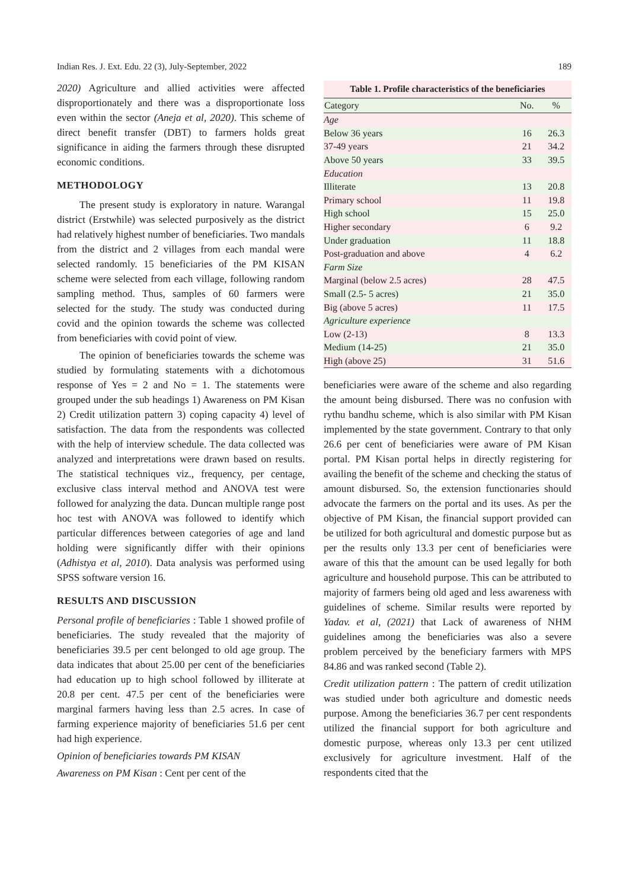Indian Res. J. Ext. Edu. 22 (3), July-September, 2022 189
2020) Agriculture and allied activities were affected disproportionately and there was a disproportionate loss even within the sector (Aneja et al, 2020). This scheme of direct benefit transfer (DBT) to farmers holds great significance in aiding the farmers through these disrupted economic conditions.
METHODOLOGY
The present study is exploratory in nature. Warangal district (Erstwhile) was selected purposively as the district had relatively highest number of beneficiaries. Two mandals from the district and 2 villages from each mandal were selected randomly. 15 beneficiaries of the PM KISAN scheme were selected from each village, following random sampling method. Thus, samples of 60 farmers were selected for the study. The study was conducted during covid and the opinion towards the scheme was collected from beneficiaries with covid point of view.
The opinion of beneficiaries towards the scheme was studied by formulating statements with a dichotomous response of Yes = 2 and No = 1. The statements were grouped under the sub headings 1) Awareness on PM Kisan 2) Credit utilization pattern 3) coping capacity 4) level of satisfaction. The data from the respondents was collected with the help of interview schedule. The data collected was analyzed and interpretations were drawn based on results. The statistical techniques viz., frequency, per centage, exclusive class interval method and ANOVA test were followed for analyzing the data. Duncan multiple range post hoc test with ANOVA was followed to identify which particular differences between categories of age and land holding were significantly differ with their opinions (Adhistya et al, 2010). Data analysis was performed using SPSS software version 16.
RESULTS AND DISCUSSION
Personal profile of beneficiaries : Table 1 showed profile of beneficiaries. The study revealed that the majority of beneficiaries 39.5 per cent belonged to old age group. The data indicates that about 25.00 per cent of the beneficiaries had education up to high school followed by illiterate at 20.8 per cent. 47.5 per cent of the beneficiaries were marginal farmers having less than 2.5 acres. In case of farming experience majority of beneficiaries 51.6 per cent had high experience.
Opinion of beneficiaries towards PM KISAN
Awareness on PM Kisan : Cent per cent of the
Table 1. Profile characteristics of the beneficiaries
| Category | No. | % |
| --- | --- | --- |
| Age | | |
| Below 36 years | 16 | 26.3 |
| 37-49 years | 21 | 34.2 |
| Above 50 years | 33 | 39.5 |
| Education | | |
| Illiterate | 13 | 20.8 |
| Primary school | 11 | 19.8 |
| High school | 15 | 25.0 |
| Higher secondary | 6 | 9.2 |
| Under graduation | 11 | 18.8 |
| Post-graduation and above | 4 | 6.2 |
| Farm Size | | |
| Marginal (below 2.5 acres) | 28 | 47.5 |
| Small (2.5- 5 acres) | 21 | 35.0 |
| Big (above 5 acres) | 11 | 17.5 |
| Agriculture experience | | |
| Low (2-13) | 8 | 13.3 |
| Medium (14-25) | 21 | 35.0 |
| High (above 25) | 31 | 51.6 |
beneficiaries were aware of the scheme and also regarding the amount being disbursed. There was no confusion with rythu bandhu scheme, which is also similar with PM Kisan implemented by the state government. Contrary to that only 26.6 per cent of beneficiaries were aware of PM Kisan portal. PM Kisan portal helps in directly registering for availing the benefit of the scheme and checking the status of amount disbursed. So, the extension functionaries should advocate the farmers on the portal and its uses. As per the objective of PM Kisan, the financial support provided can be utilized for both agricultural and domestic purpose but as per the results only 13.3 per cent of beneficiaries were aware of this that the amount can be used legally for both agriculture and household purpose. This can be attributed to majority of farmers being old aged and less awareness with guidelines of scheme. Similar results were reported by Yadav. et al, (2021) that Lack of awareness of NHM guidelines among the beneficiaries was also a severe problem perceived by the beneficiary farmers with MPS 84.86 and was ranked second (Table 2).
Credit utilization pattern : The pattern of credit utilization was studied under both agriculture and domestic needs purpose. Among the beneficiaries 36.7 per cent respondents utilized the financial support for both agriculture and domestic purpose, whereas only 13.3 per cent utilized exclusively for agriculture investment. Half of the respondents cited that the